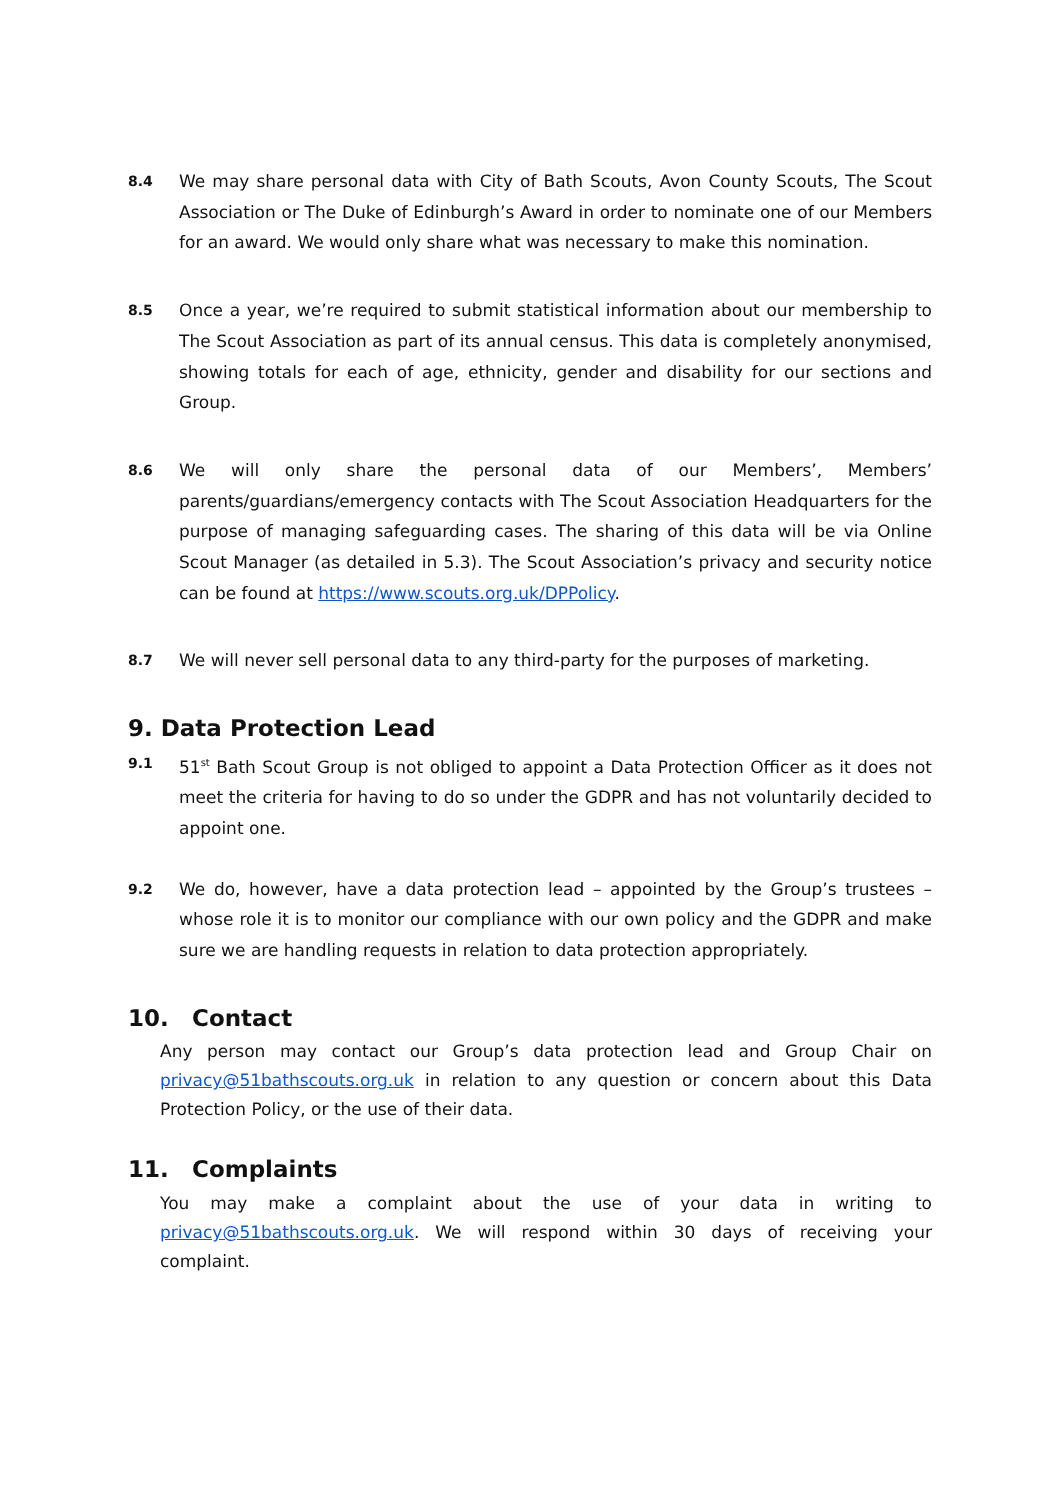8.4
We may share personal data with City of Bath Scouts, Avon County Scouts, The Scout Association or The Duke of Edinburgh’s Award in order to nominate one of our Members for an award. We would only share what was necessary to make this nomination.
8.5
Once a year, we’re required to submit statistical information about our membership to The Scout Association as part of its annual census. This data is completely anonymised, showing totals for each of age, ethnicity, gender and disability for our sections and Group.
8.6
We will only share the personal data of our Members’, Members’ parents/guardians/emergency contacts with The Scout Association Headquarters for the purpose of managing safeguarding cases. The sharing of this data will be via Online Scout Manager (as detailed in 5.3). The Scout Association’s privacy and security notice can be found at https://www.scouts.org.uk/DPPolicy.
8.7
We will never sell personal data to any third-party for the purposes of marketing.
9. Data Protection Lead
9.1
51<sup>st</sup> Bath Scout Group is not obliged to appoint a Data Protection Officer as it does not meet the criteria for having to do so under the GDPR and has not voluntarily decided to appoint one.
9.2
We do, however, have a data protection lead – appointed by the Group’s trustees – whose role it is to monitor our compliance with our own policy and the GDPR and make sure we are handling requests in relation to data protection appropriately.
10. Contact
Any person may contact our Group’s data protection lead and Group Chair on privacy@51bathscouts.org.uk in relation to any question or concern about this Data Protection Policy, or the use of their data.
11. Complaints
You may make a complaint about the use of your data in writing to privacy@51bathscouts.org.uk. We will respond within 30 days of receiving your complaint.